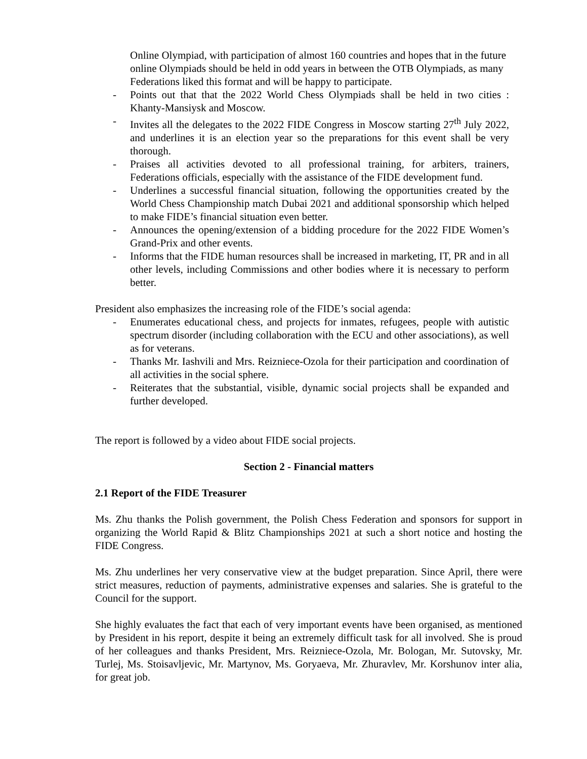Online Olympiad, with participation of almost 160 countries and hopes that in the future online Olympiads should be held in odd years in between the OTB Olympiads, as many Federations liked this format and will be happy to participate.
- Points out that that the 2022 World Chess Olympiads shall be held in two cities : Khanty-Mansiysk and Moscow.
- Invites all the delegates to the 2022 FIDE Congress in Moscow starting 27<sup>th</sup> July 2022, and underlines it is an election year so the preparations for this event shall be very thorough.
- Praises all activities devoted to all professional training, for arbiters, trainers, Federations officials, especially with the assistance of the FIDE development fund.
- Underlines a successful financial situation, following the opportunities created by the World Chess Championship match Dubai 2021 and additional sponsorship which helped to make FIDE’s financial situation even better.
- Announces the opening/extension of a bidding procedure for the 2022 FIDE Women’s Grand-Prix and other events.
- Informs that the FIDE human resources shall be increased in marketing, IT, PR and in all other levels, including Commissions and other bodies where it is necessary to perform better.
President also emphasizes the increasing role of the FIDE’s social agenda:
- Enumerates educational chess, and projects for inmates, refugees, people with autistic spectrum disorder (including collaboration with the ECU and other associations), as well as for veterans.
- Thanks Mr. Iashvili and Mrs. Reizniece-Ozola for their participation and coordination of all activities in the social sphere.
- Reiterates that the substantial, visible, dynamic social projects shall be expanded and further developed.
The report is followed by a video about FIDE social projects.
Section 2 - Financial matters
2.1 Report of the FIDE Treasurer
Ms. Zhu thanks the Polish government, the Polish Chess Federation and sponsors for support in organizing the World Rapid & Blitz Championships 2021 at such a short notice and hosting the FIDE Congress.
Ms. Zhu underlines her very conservative view at the budget preparation. Since April, there were strict measures, reduction of payments, administrative expenses and salaries. She is grateful to the Council for the support.
She highly evaluates the fact that each of very important events have been organised, as mentioned by President in his report, despite it being an extremely difficult task for all involved. She is proud of her colleagues and thanks President, Mrs. Reizniece-Ozola, Mr. Bologan, Mr. Sutovsky, Mr. Turlej, Ms. Stoisavljevic, Mr. Martynov, Ms. Goryaeva, Mr. Zhuravlev, Mr. Korshunov inter alia, for great job.